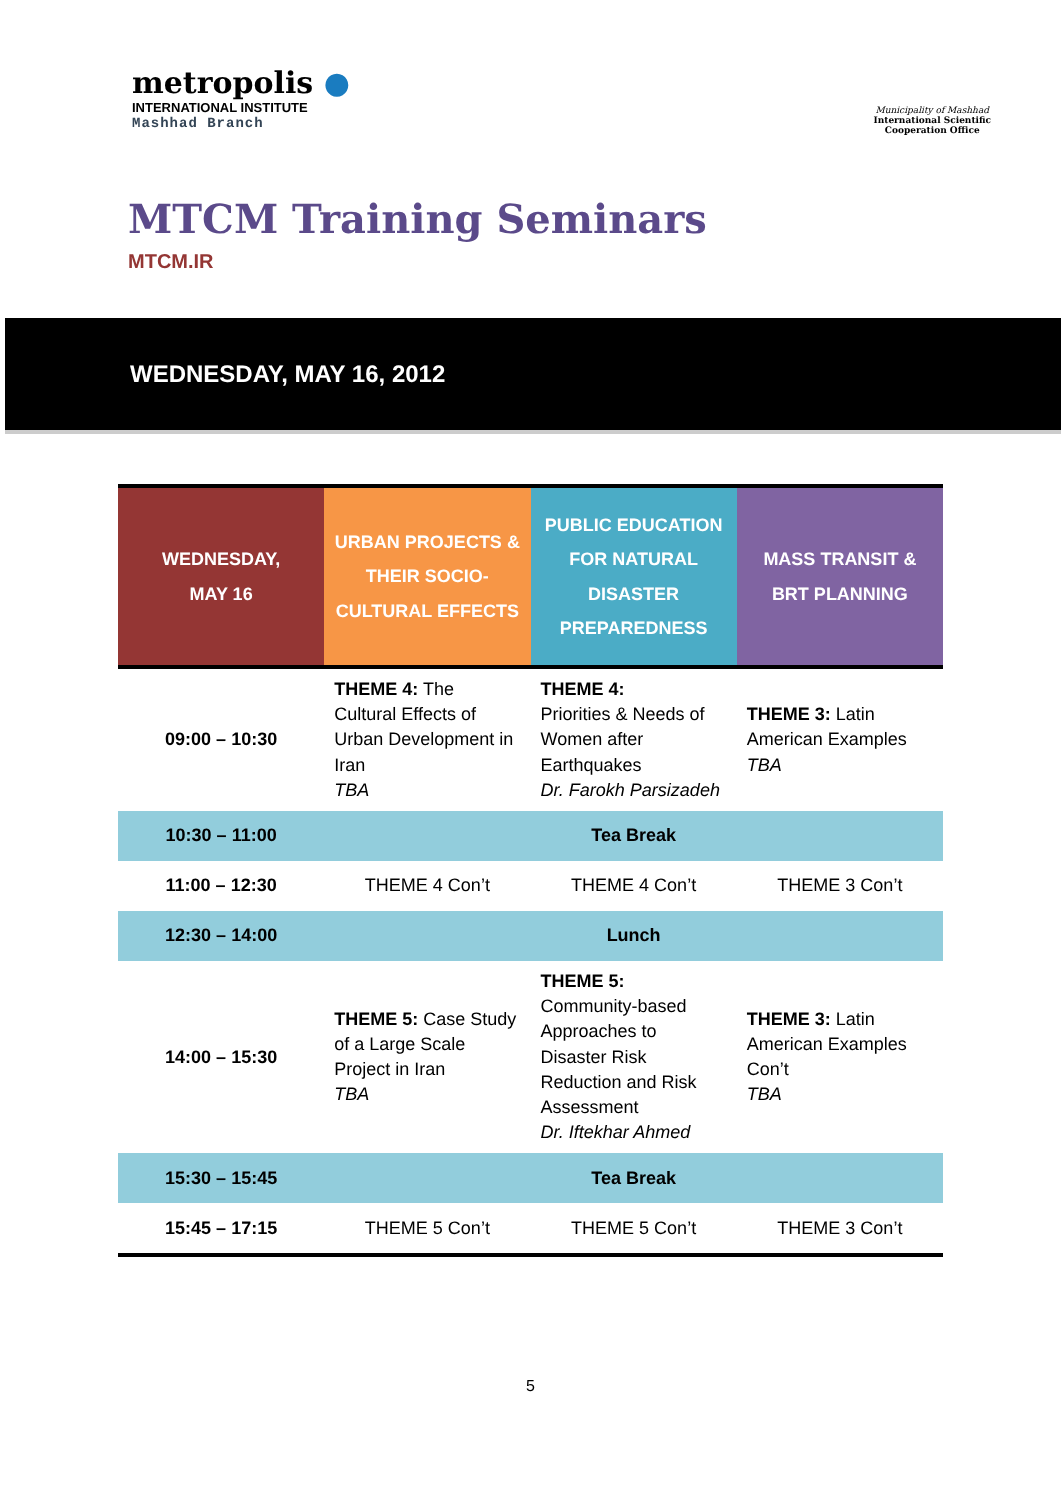metropolis ●
INTERNATIONAL INSTITUTE
Mashhad Branch
Municipality of Mashhad
International Scientific
Cooperation Office
MTCM Training Seminars
MTCM.IR
WEDNESDAY, MAY 16, 2012
| WEDNESDAY, MAY 16 | URBAN PROJECTS & THEIR SOCIO- CULTURAL EFFECTS | PUBLIC EDUCATION FOR NATURAL DISASTER PREPAREDNESS | MASS TRANSIT & BRT PLANNING |
| --- | --- | --- | --- |
| 09:00 – 10:30 | THEME 4: The Cultural Effects of Urban Development in Iran TBA | THEME 4: Priorities & Needs of Women after Earthquakes Dr. Farokh Parsizadeh | THEME 3: Latin American Examples TBA |
| 10:30 – 11:00 | Tea Break | | |
| 11:00 – 12:30 | THEME 4 Con’t | THEME 4 Con’t | THEME 3 Con’t |
| 12:30 – 14:00 | Lunch | | |
| 14:00 – 15:30 | THEME 5: Case Study of a Large Scale Project in Iran TBA | THEME 5: Community-based Approaches to Disaster Risk Reduction and Risk Assessment Dr. Iftekhar Ahmed | THEME 3: Latin American Examples Con’t TBA |
| 15:30 – 15:45 | Tea Break | | |
| 15:45 – 17:15 | THEME 5 Con’t | THEME 5 Con’t | THEME 3 Con’t |
5